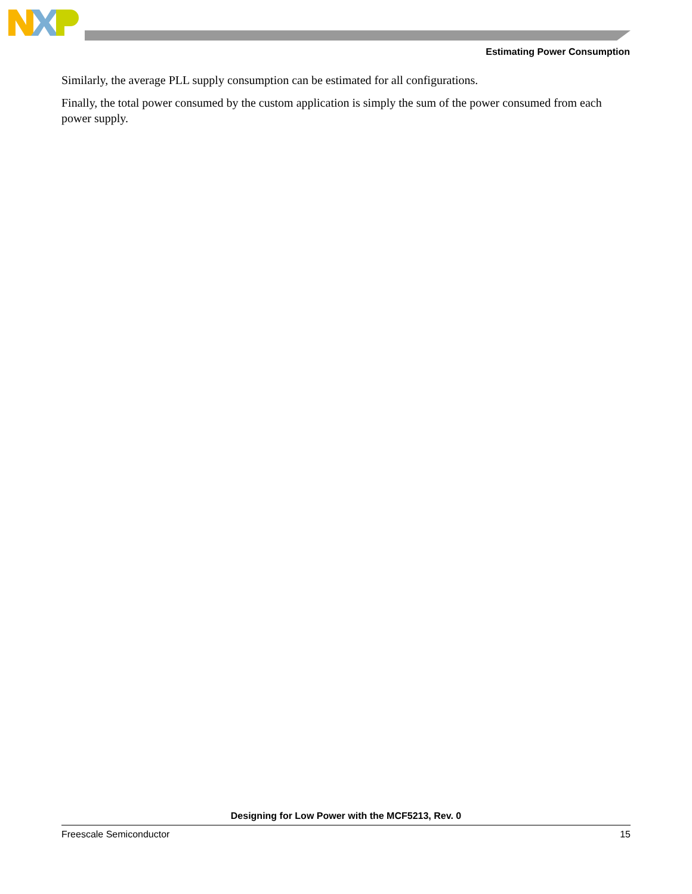Estimating Power Consumption
Similarly, the average PLL supply consumption can be estimated for all configurations.
Finally, the total power consumed by the custom application is simply the sum of the power consumed from each power supply.
Designing for Low Power with the MCF5213, Rev. 0
Freescale Semiconductor 15